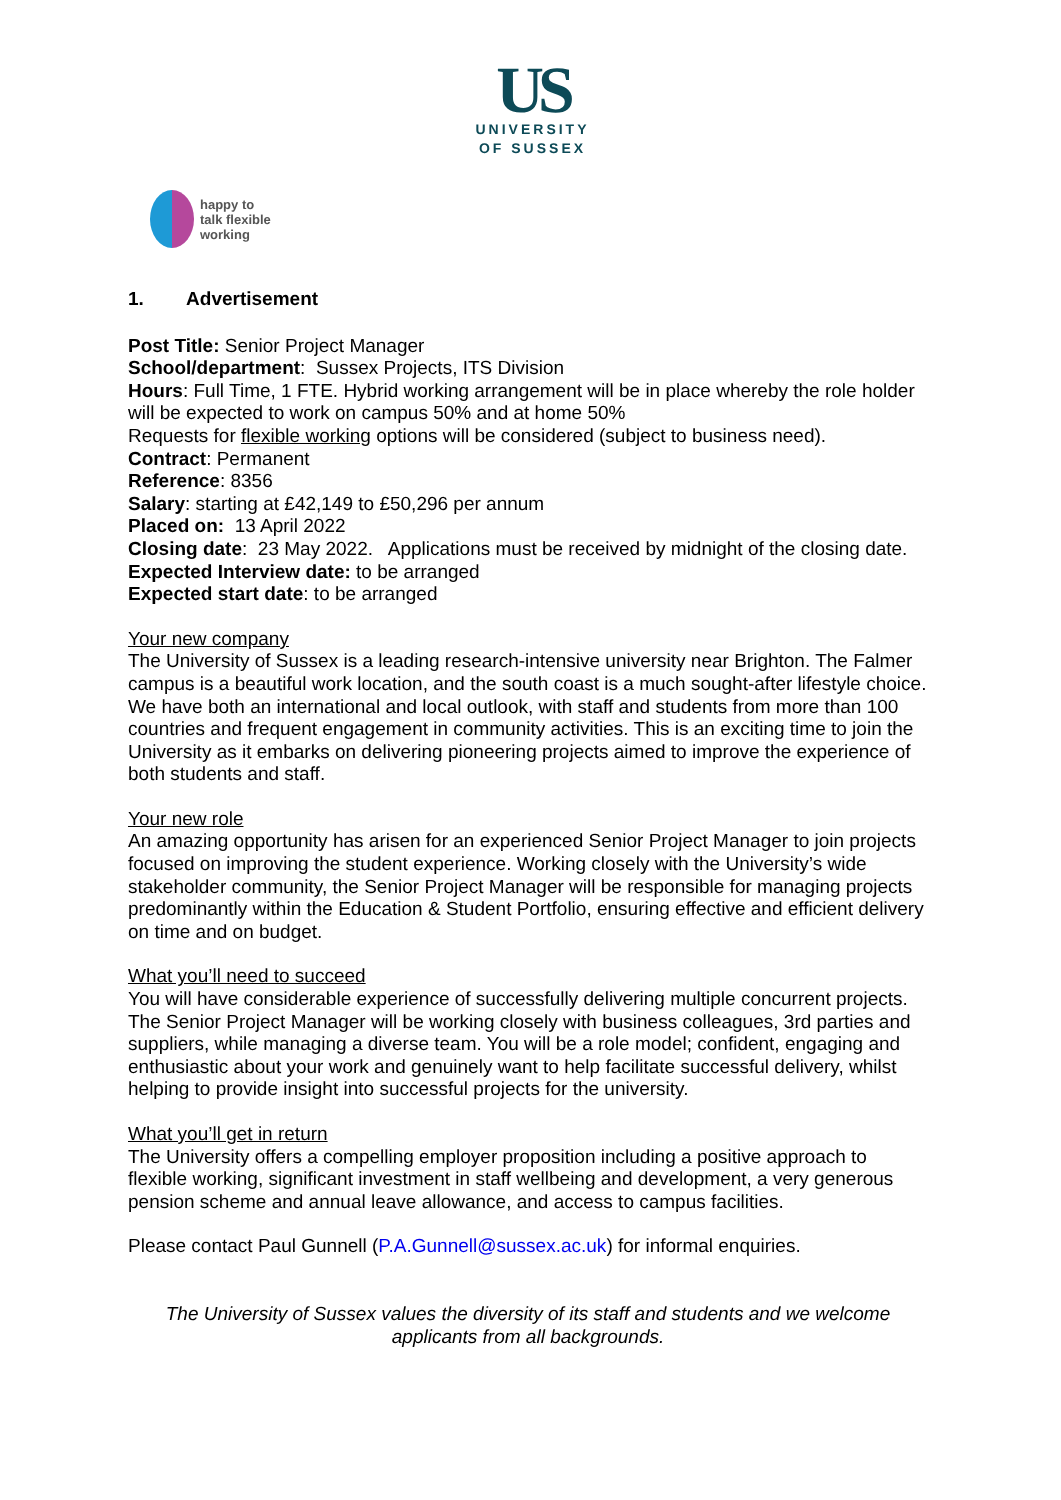US
UNIVERSITY
OF SUSSEX
happy to
talk flexible
working
1. Advertisement
Post Title: Senior Project Manager
School/department: Sussex Projects, ITS Division
Hours: Full Time, 1 FTE. Hybrid working arrangement will be in place whereby the role holder will be expected to work on campus 50% and at home 50%
Requests for flexible working options will be considered (subject to business need).
Contract: Permanent
Reference: 8356
Salary: starting at £42,149 to £50,296 per annum
Placed on: 13 April 2022
Closing date: 23 May 2022. Applications must be received by midnight of the closing date.
Expected Interview date: to be arranged
Expected start date: to be arranged
Your new company
The University of Sussex is a leading research-intensive university near Brighton. The Falmer campus is a beautiful work location, and the south coast is a much sought-after lifestyle choice. We have both an international and local outlook, with staff and students from more than 100 countries and frequent engagement in community activities. This is an exciting time to join the University as it embarks on delivering pioneering projects aimed to improve the experience of both students and staff.
Your new role
An amazing opportunity has arisen for an experienced Senior Project Manager to join projects focused on improving the student experience. Working closely with the University’s wide stakeholder community, the Senior Project Manager will be responsible for managing projects predominantly within the Education & Student Portfolio, ensuring effective and efficient delivery on time and on budget.
What you’ll need to succeed
You will have considerable experience of successfully delivering multiple concurrent projects. The Senior Project Manager will be working closely with business colleagues, 3rd parties and suppliers, while managing a diverse team. You will be a role model; confident, engaging and enthusiastic about your work and genuinely want to help facilitate successful delivery, whilst helping to provide insight into successful projects for the university.
What you’ll get in return
The University offers a compelling employer proposition including a positive approach to flexible working, significant investment in staff wellbeing and development, a very generous pension scheme and annual leave allowance, and access to campus facilities.
Please contact Paul Gunnell (P.A.Gunnell@sussex.ac.uk) for informal enquiries.
The University of Sussex values the diversity of its staff and students and we welcome applicants from all backgrounds.